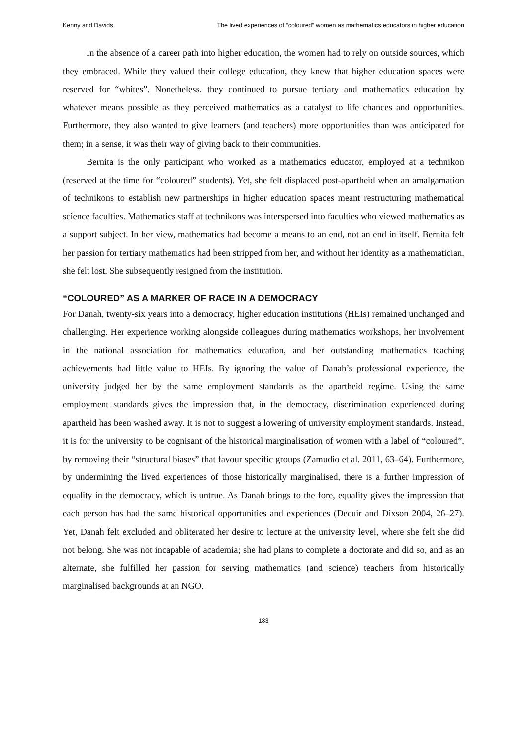Kenny and Davids The lived experiences of “coloured” women as mathematics educators in higher education
In the absence of a career path into higher education, the women had to rely on outside sources, which they embraced. While they valued their college education, they knew that higher education spaces were reserved for “whites”. Nonetheless, they continued to pursue tertiary and mathematics education by whatever means possible as they perceived mathematics as a catalyst to life chances and opportunities. Furthermore, they also wanted to give learners (and teachers) more opportunities than was anticipated for them; in a sense, it was their way of giving back to their communities.
Bernita is the only participant who worked as a mathematics educator, employed at a technikon (reserved at the time for “coloured” students). Yet, she felt displaced post-apartheid when an amalgamation of technikons to establish new partnerships in higher education spaces meant restructuring mathematical science faculties. Mathematics staff at technikons was interspersed into faculties who viewed mathematics as a support subject. In her view, mathematics had become a means to an end, not an end in itself. Bernita felt her passion for tertiary mathematics had been stripped from her, and without her identity as a mathematician, she felt lost. She subsequently resigned from the institution.
“COLOURED” AS A MARKER OF RACE IN A DEMOCRACY
For Danah, twenty-six years into a democracy, higher education institutions (HEIs) remained unchanged and challenging. Her experience working alongside colleagues during mathematics workshops, her involvement in the national association for mathematics education, and her outstanding mathematics teaching achievements had little value to HEIs. By ignoring the value of Danah’s professional experience, the university judged her by the same employment standards as the apartheid regime. Using the same employment standards gives the impression that, in the democracy, discrimination experienced during apartheid has been washed away. It is not to suggest a lowering of university employment standards. Instead, it is for the university to be cognisant of the historical marginalisation of women with a label of “coloured”, by removing their “structural biases” that favour specific groups (Zamudio et al. 2011, 63–64). Furthermore, by undermining the lived experiences of those historically marginalised, there is a further impression of equality in the democracy, which is untrue. As Danah brings to the fore, equality gives the impression that each person has had the same historical opportunities and experiences (Decuir and Dixson 2004, 26–27). Yet, Danah felt excluded and obliterated her desire to lecture at the university level, where she felt she did not belong. She was not incapable of academia; she had plans to complete a doctorate and did so, and as an alternate, she fulfilled her passion for serving mathematics (and science) teachers from historically marginalised backgrounds at an NGO.
183